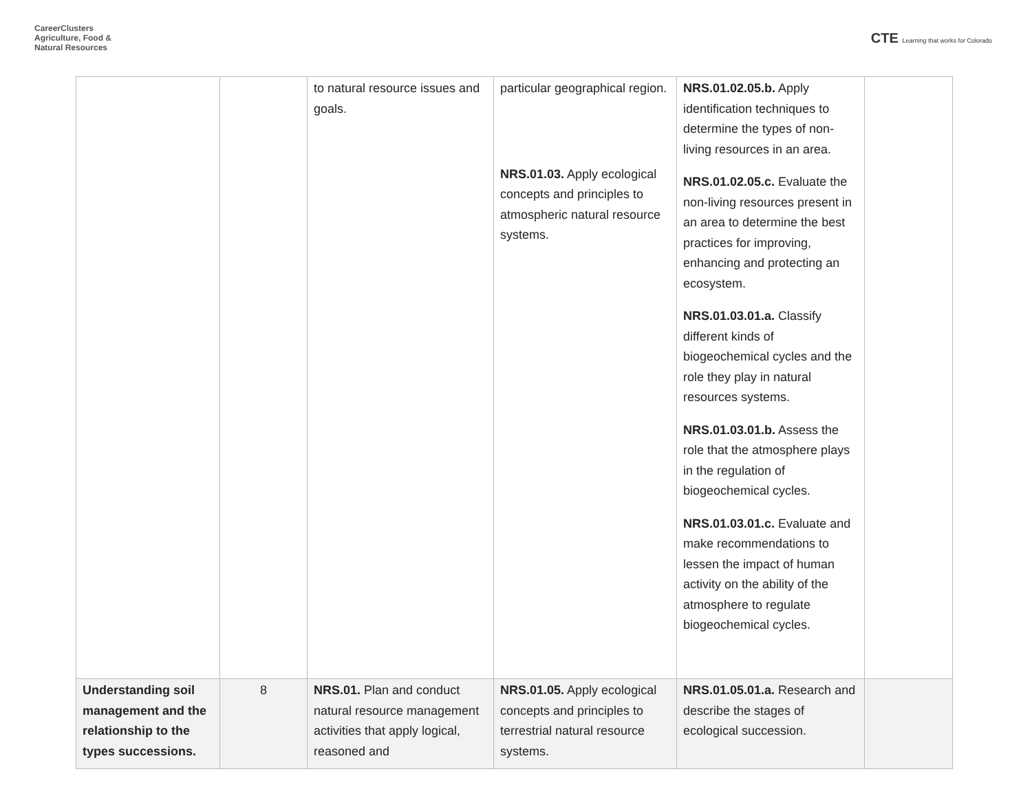CareerClusters
Agriculture, Food &
Natural Resources
CTE Learning that works for Colorado
| | | to natural resource issues and goals. | particular geographical region. NRS.01.03. Apply ecological concepts and principles to atmospheric natural resource systems. | NRS.01.02.05.b. Apply identification techniques to determine the types of non-living resources in an area. NRS.01.02.05.c. Evaluate the non-living resources present in an area to determine the best practices for improving, enhancing and protecting an ecosystem. NRS.01.03.01.a. Classify different kinds of biogeochemical cycles and the role they play in natural resources systems. NRS.01.03.01.b. Assess the role that the atmosphere plays in the regulation of biogeochemical cycles. NRS.01.03.01.c. Evaluate and make recommendations to lessen the impact of human activity on the ability of the atmosphere to regulate biogeochemical cycles. | |
| Understanding soil management and the relationship to the types successions. | 8 | NRS.01. Plan and conduct natural resource management activities that apply logical, reasoned and | NRS.01.05. Apply ecological concepts and principles to terrestrial natural resource systems. | NRS.01.05.01.a. Research and describe the stages of ecological succession. | |